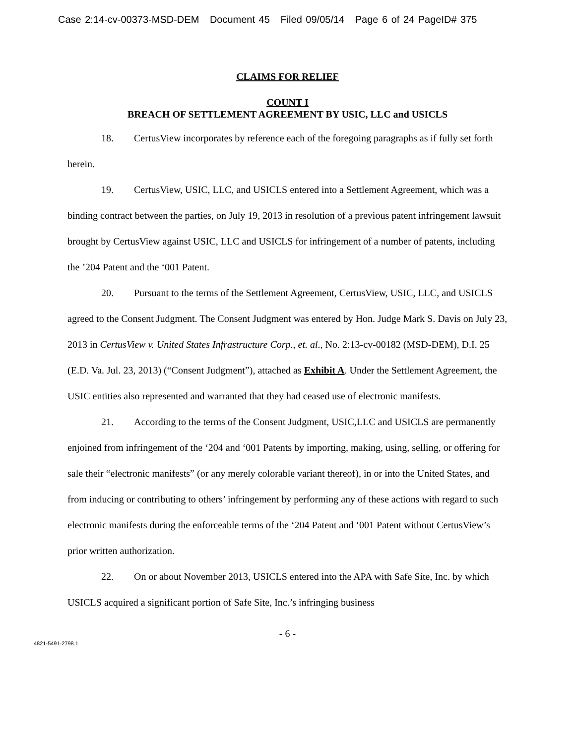Case 2:14-cv-00373-MSD-DEM Document 45 Filed 09/05/14 Page 6 of 24 PageID# 375
CLAIMS FOR RELIEF
COUNT I
BREACH OF SETTLEMENT AGREEMENT BY USIC, LLC and USICLS
18. CertusView incorporates by reference each of the foregoing paragraphs as if fully set forth herein.
19. CertusView, USIC, LLC, and USICLS entered into a Settlement Agreement, which was a binding contract between the parties, on July 19, 2013 in resolution of a previous patent infringement lawsuit brought by CertusView against USIC, LLC and USICLS for infringement of a number of patents, including the ’204 Patent and the ‘001 Patent.
20. Pursuant to the terms of the Settlement Agreement, CertusView, USIC, LLC, and USICLS agreed to the Consent Judgment. The Consent Judgment was entered by Hon. Judge Mark S. Davis on July 23, 2013 in CertusView v. United States Infrastructure Corp., et. al., No. 2:13-cv-00182 (MSD-DEM), D.I. 25 (E.D. Va. Jul. 23, 2013) (“Consent Judgment”), attached as Exhibit A. Under the Settlement Agreement, the USIC entities also represented and warranted that they had ceased use of electronic manifests.
21. According to the terms of the Consent Judgment, USIC,LLC and USICLS are permanently enjoined from infringement of the ‘204 and ‘001 Patents by importing, making, using, selling, or offering for sale their “electronic manifests” (or any merely colorable variant thereof), in or into the United States, and from inducing or contributing to others’ infringement by performing any of these actions with regard to such electronic manifests during the enforceable terms of the ‘204 Patent and ‘001 Patent without CertusView’s prior written authorization.
22. On or about November 2013, USICLS entered into the APA with Safe Site, Inc. by which USICLS acquired a significant portion of Safe Site, Inc.’s infringing business
- 6 -
4821-5491-2798.1